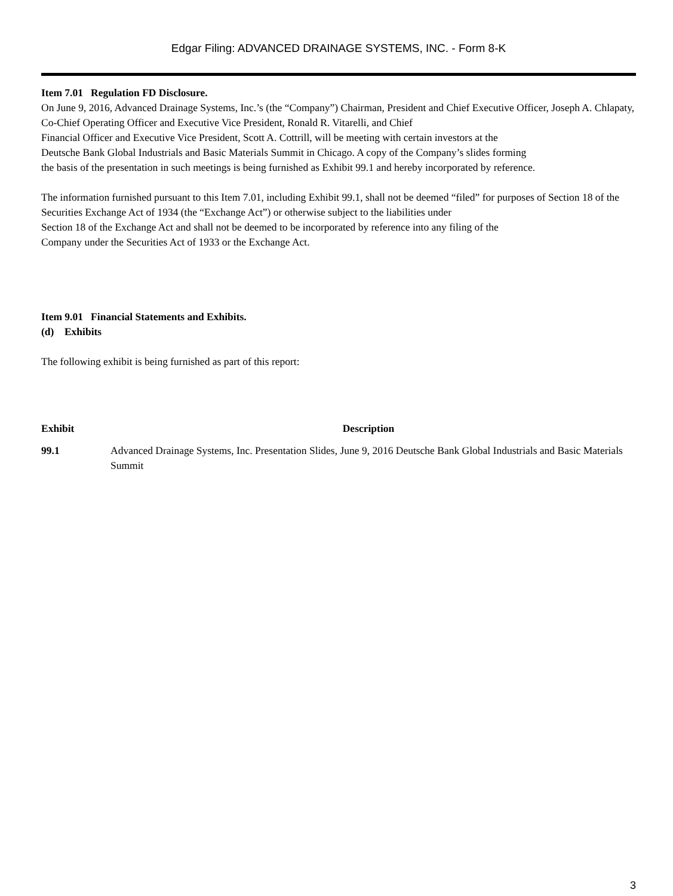Edgar Filing: ADVANCED DRAINAGE SYSTEMS, INC. - Form 8-K
Item 7.01 Regulation FD Disclosure.
On June 9, 2016, Advanced Drainage Systems, Inc.’s (the “Company”) Chairman, President and Chief Executive Officer, Joseph A. Chlapaty, Co-Chief Operating Officer and Executive Vice President, Ronald R. Vitarelli, and Chief
Financial Officer and Executive Vice President, Scott A. Cottrill, will be meeting with certain investors at the
Deutsche Bank Global Industrials and Basic Materials Summit in Chicago. A copy of the Company’s slides forming
the basis of the presentation in such meetings is being furnished as Exhibit 99.1 and hereby incorporated by reference.
The information furnished pursuant to this Item 7.01, including Exhibit 99.1, shall not be deemed “filed” for purposes of Section 18 of the Securities Exchange Act of 1934 (the “Exchange Act”) or otherwise subject to the liabilities under
Section 18 of the Exchange Act and shall not be deemed to be incorporated by reference into any filing of the
Company under the Securities Act of 1933 or the Exchange Act.
Item 9.01 Financial Statements and Exhibits.
(d) Exhibits
The following exhibit is being furnished as part of this report:
| Exhibit | Description |
| --- | --- |
| 99.1 | Advanced Drainage Systems, Inc. Presentation Slides, June 9, 2016 Deutsche Bank Global Industrials and Basic Materials Summit |
3